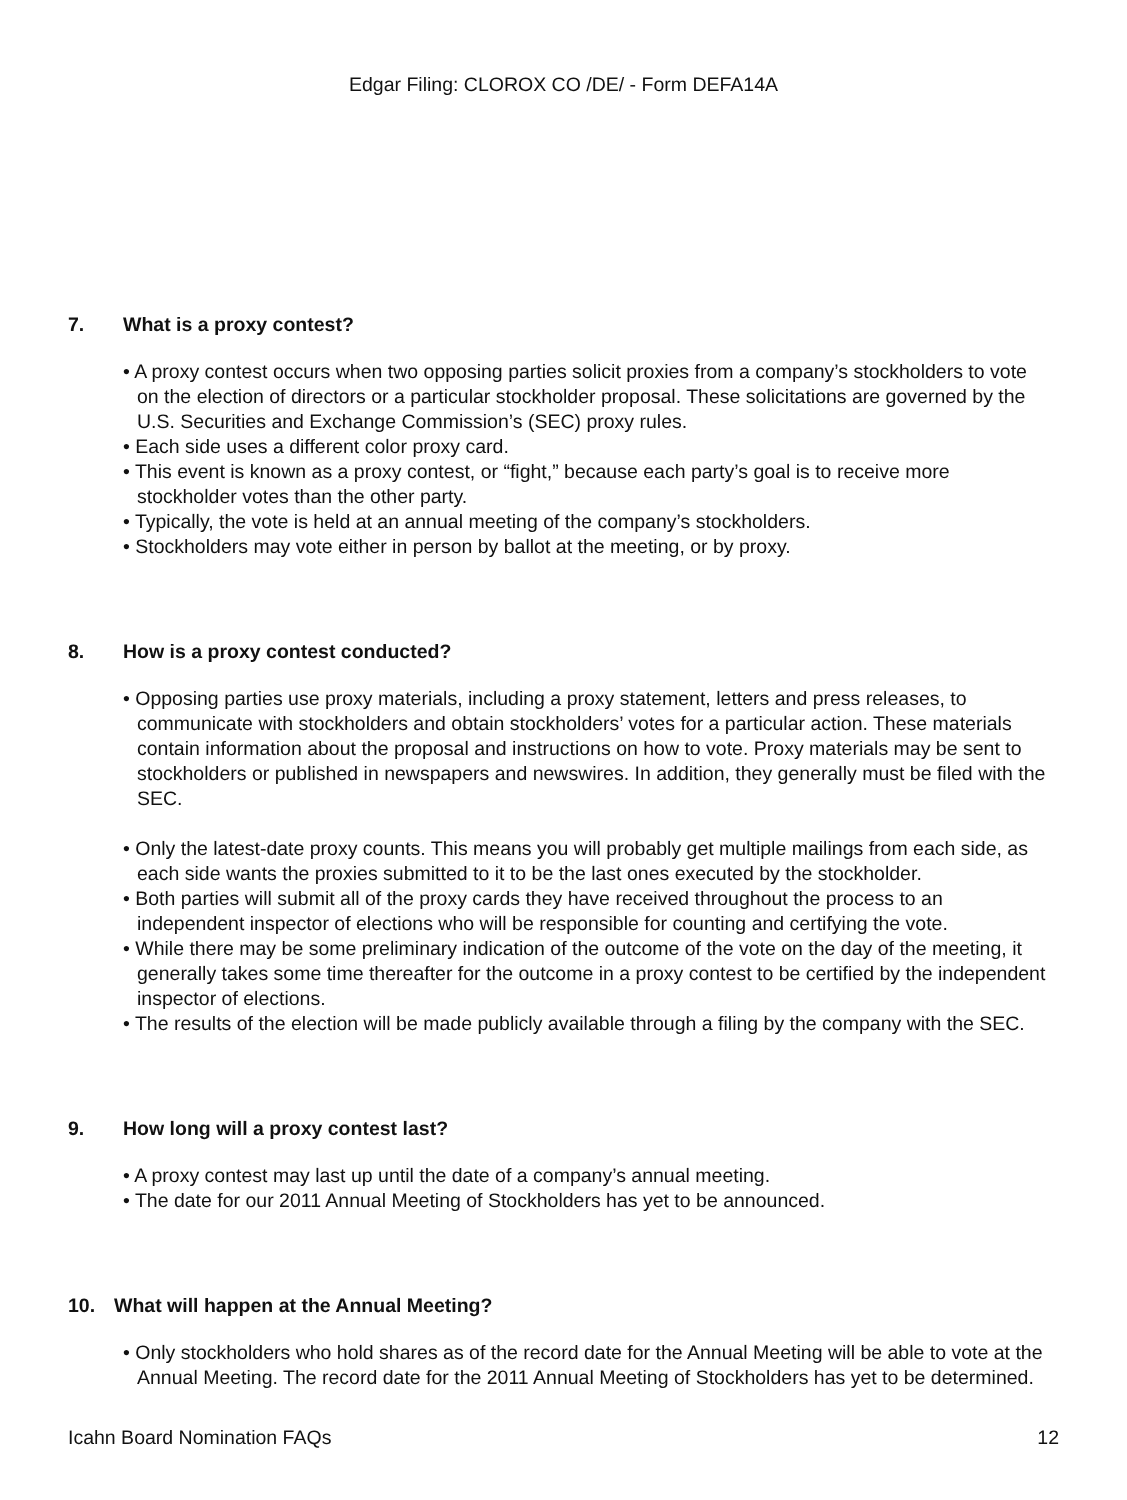Edgar Filing: CLOROX CO /DE/ - Form DEFA14A
7. What is a proxy contest?
• A proxy contest occurs when two opposing parties solicit proxies from a company’s stockholders to vote on the election of directors or a particular stockholder proposal. These solicitations are governed by the U.S. Securities and Exchange Commission’s (SEC) proxy rules.
• Each side uses a different color proxy card.
• This event is known as a proxy contest, or “fight,” because each party’s goal is to receive more stockholder votes than the other party.
• Typically, the vote is held at an annual meeting of the company’s stockholders.
• Stockholders may vote either in person by ballot at the meeting, or by proxy.
8. How is a proxy contest conducted?
• Opposing parties use proxy materials, including a proxy statement, letters and press releases, to communicate with stockholders and obtain stockholders’ votes for a particular action. These materials contain information about the proposal and instructions on how to vote. Proxy materials may be sent to stockholders or published in newspapers and newswires. In addition, they generally must be filed with the SEC.
• Only the latest-date proxy counts. This means you will probably get multiple mailings from each side, as each side wants the proxies submitted to it to be the last ones executed by the stockholder.
• Both parties will submit all of the proxy cards they have received throughout the process to an independent inspector of elections who will be responsible for counting and certifying the vote.
• While there may be some preliminary indication of the outcome of the vote on the day of the meeting, it generally takes some time thereafter for the outcome in a proxy contest to be certified by the independent inspector of elections.
• The results of the election will be made publicly available through a filing by the company with the SEC.
9. How long will a proxy contest last?
• A proxy contest may last up until the date of a company’s annual meeting.
• The date for our 2011 Annual Meeting of Stockholders has yet to be announced.
10. What will happen at the Annual Meeting?
• Only stockholders who hold shares as of the record date for the Annual Meeting will be able to vote at the Annual Meeting. The record date for the 2011 Annual Meeting of Stockholders has yet to be determined.
Icahn Board Nomination FAQs 12